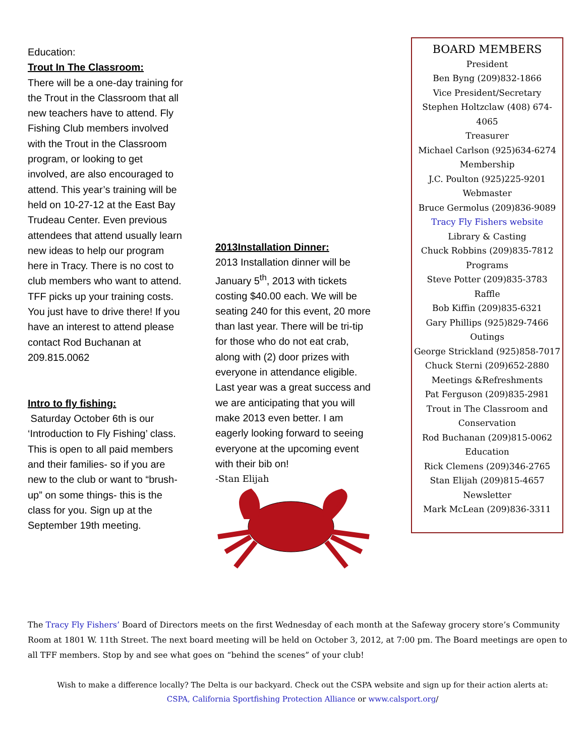Education:
Trout In The Classroom:
There will be a one-day training for the Trout in the Classroom that all new teachers have to attend. Fly Fishing Club members involved with the Trout in the Classroom program, or looking to get involved, are also encouraged to attend. This year’s training will be held on 10-27-12 at the East Bay Trudeau Center. Even previous attendees that attend usually learn new ideas to help our program here in Tracy. There is no cost to club members who want to attend. TFF picks up your training costs. You just have to drive there! If you have an interest to attend please contact Rod Buchanan at 209.815.0062
Intro to fly fishing:
Saturday October 6th is our ‘Introduction to Fly Fishing’ class. This is open to all paid members and their families- so if you are new to the club or want to “brush-up” on some things- this is the class for you. Sign up at the September 19th meeting.
2013Installation Dinner:
2013 Installation dinner will be January 5<sup>th</sup>, 2013 with tickets costing $40.00 each. We will be seating 240 for this event, 20 more than last year. There will be tri-tip for those who do not eat crab, along with (2) door prizes with everyone in attendance eligible. Last year was a great success and we are anticipating that you will make 2013 even better. I am eagerly looking forward to seeing everyone at the upcoming event with their bib on!
-Stan Elijah
BOARD MEMBERS
President
Ben Byng (209)832-1866
Vice President/Secretary
Stephen Holtzclaw (408) 674-4065
Treasurer
Michael Carlson (925)634-6274
Membership
J.C. Poulton (925)225-9201
Webmaster
Bruce Germolus (209)836-9089
Tracy Fly Fishers website
Library & Casting
Chuck Robbins (209)835-7812
Programs
Steve Potter (209)835-3783
Raffle
Bob Kiffin (209)835-6321
Gary Phillips (925)829-7466
Outings
George Strickland (925)858-7017
Chuck Sterni (209)652-2880
Meetings &Refreshments
Pat Ferguson (209)835-2981
Trout in The Classroom and Conservation
Rod Buchanan (209)815-0062
Education
Rick Clemens (209)346-2765
Stan Elijah (209)815-4657
Newsletter
Mark McLean (209)836-3311
The Tracy Fly Fishers’ Board of Directors meets on the first Wednesday of each month at the Safeway grocery store’s Community Room at 1801 W. 11th Street. The next board meeting will be held on October 3, 2012, at 7:00 pm. The Board meetings are open to all TFF members. Stop by and see what goes on “behind the scenes” of your club!
Wish to make a difference locally? The Delta is our backyard. Check out the CSPA website and sign up for their action alerts at:
CSPA, California Sportfishing Protection Alliance or www.calsport.org/